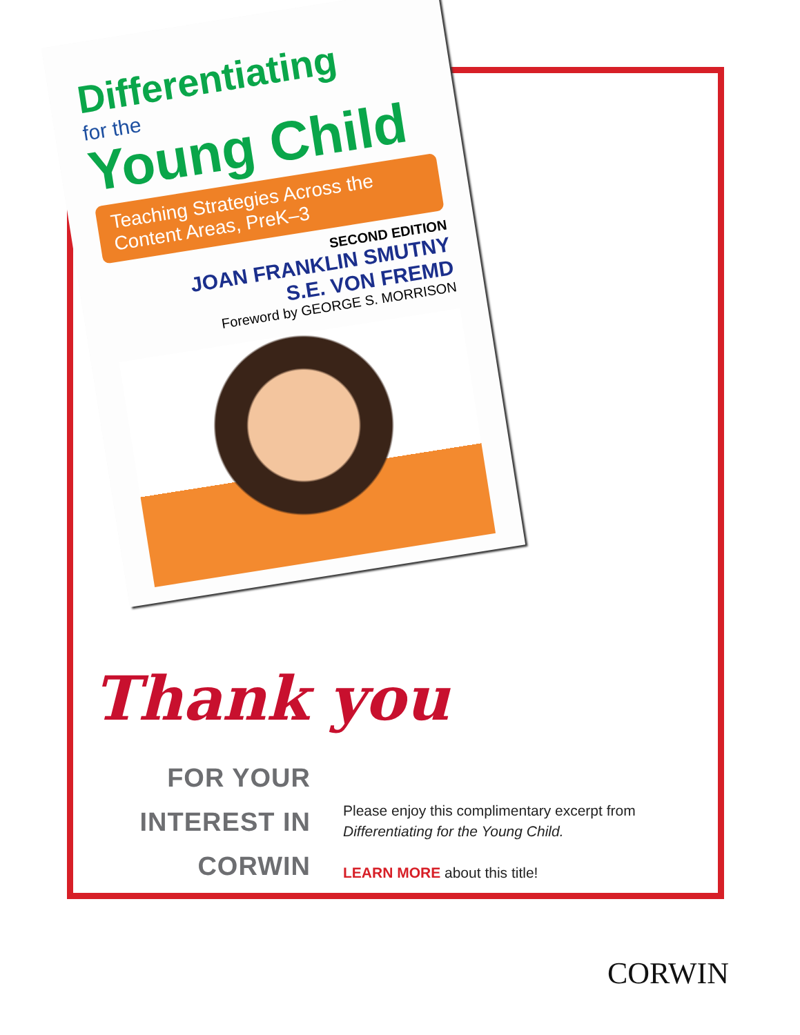Differentiating
for the
Young Child
Teaching Strategies Across the Content Areas, PreK–3
SECOND EDITION
JOAN FRANKLIN SMUTNY
S.E. VON FREMD
Foreword by GEORGE S. MORRISON
Thank you
FOR YOUR
INTEREST IN
CORWIN
Please enjoy this complimentary excerpt from Differentiating for the Young Child.
LEARN MORE about this title!
CORWIN